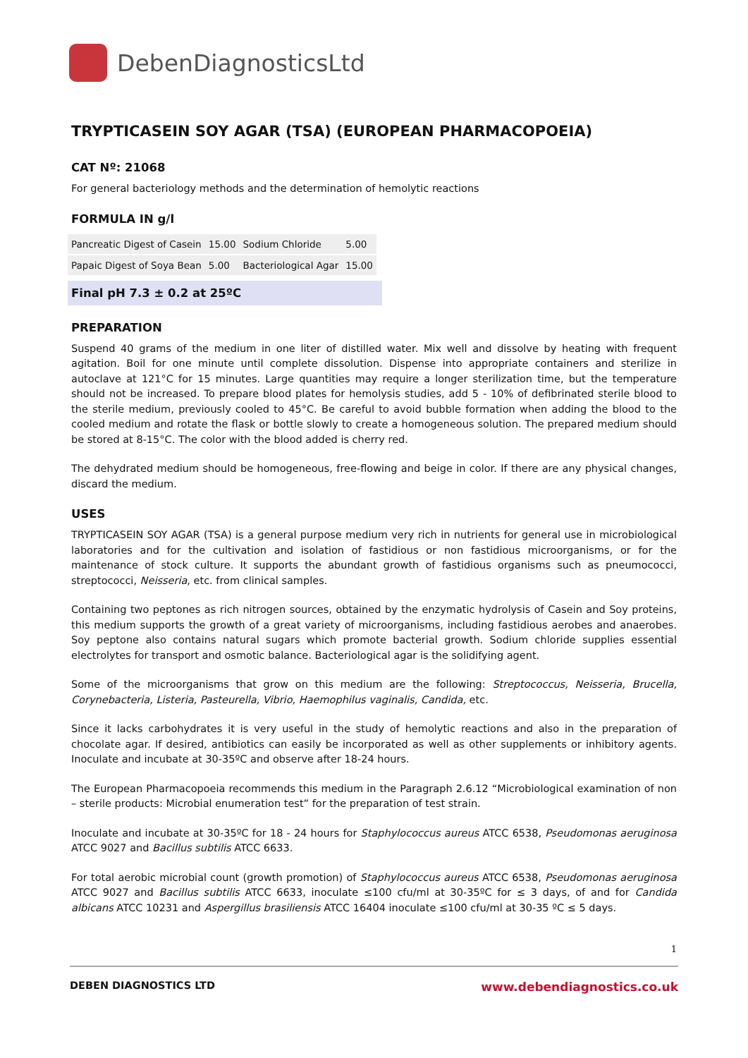DebenDiagnosticsLtd
TRYPTICASEIN SOY AGAR (TSA) (EUROPEAN PHARMACOPOEIA)
CAT Nº: 21068
For general bacteriology methods and the determination of hemolytic reactions
FORMULA IN g/l
| Pancreatic Digest of Casein | 15.00 | Sodium Chloride | 5.00 |
| Papaic Digest of Soya Bean | 5.00 | Bacteriological Agar | 15.00 |
Final pH 7.3 ± 0.2 at 25ºC
PREPARATION
Suspend 40 grams of the medium in one liter of distilled water. Mix well and dissolve by heating with frequent agitation. Boil for one minute until complete dissolution. Dispense into appropriate containers and sterilize in autoclave at 121°C for 15 minutes. Large quantities may require a longer sterilization time, but the temperature should not be increased. To prepare blood plates for hemolysis studies, add 5 - 10% of defibrinated sterile blood to the sterile medium, previously cooled to 45°C. Be careful to avoid bubble formation when adding the blood to the cooled medium and rotate the flask or bottle slowly to create a homogeneous solution. The prepared medium should be stored at 8-15°C. The color with the blood added is cherry red.
The dehydrated medium should be homogeneous, free-flowing and beige in color. If there are any physical changes, discard the medium.
USES
TRYPTICASEIN SOY AGAR (TSA) is a general purpose medium very rich in nutrients for general use in microbiological laboratories and for the cultivation and isolation of fastidious or non fastidious microorganisms, or for the maintenance of stock culture. It supports the abundant growth of fastidious organisms such as pneumococci, streptococci, Neisseria, etc. from clinical samples.
Containing two peptones as rich nitrogen sources, obtained by the enzymatic hydrolysis of Casein and Soy proteins, this medium supports the growth of a great variety of microorganisms, including fastidious aerobes and anaerobes. Soy peptone also contains natural sugars which promote bacterial growth. Sodium chloride supplies essential electrolytes for transport and osmotic balance. Bacteriological agar is the solidifying agent.
Some of the microorganisms that grow on this medium are the following: Streptococcus, Neisseria, Brucella, Corynebacteria, Listeria, Pasteurella, Vibrio, Haemophilus vaginalis, Candida, etc.
Since it lacks carbohydrates it is very useful in the study of hemolytic reactions and also in the preparation of chocolate agar. If desired, antibiotics can easily be incorporated as well as other supplements or inhibitory agents. Inoculate and incubate at 30-35ºC and observe after 18-24 hours.
The European Pharmacopoeia recommends this medium in the Paragraph 2.6.12 “Microbiological examination of non – sterile products: Microbial enumeration test” for the preparation of test strain.
Inoculate and incubate at 30-35ºC for 18 - 24 hours for Staphylococcus aureus ATCC 6538, Pseudomonas aeruginosa ATCC 9027 and Bacillus subtilis ATCC 6633.
For total aerobic microbial count (growth promotion) of Staphylococcus aureus ATCC 6538, Pseudomonas aeruginosa ATCC 9027 and Bacillus subtilis ATCC 6633, inoculate ≤100 cfu/ml at 30-35ºC for ≤ 3 days, of and for Candida albicans ATCC 10231 and Aspergillus brasiliensis ATCC 16404 inoculate ≤100 cfu/ml at 30-35 ºC ≤ 5 days.
1
DEBEN DIAGNOSTICS LTD www.debendiagnostics.co.uk